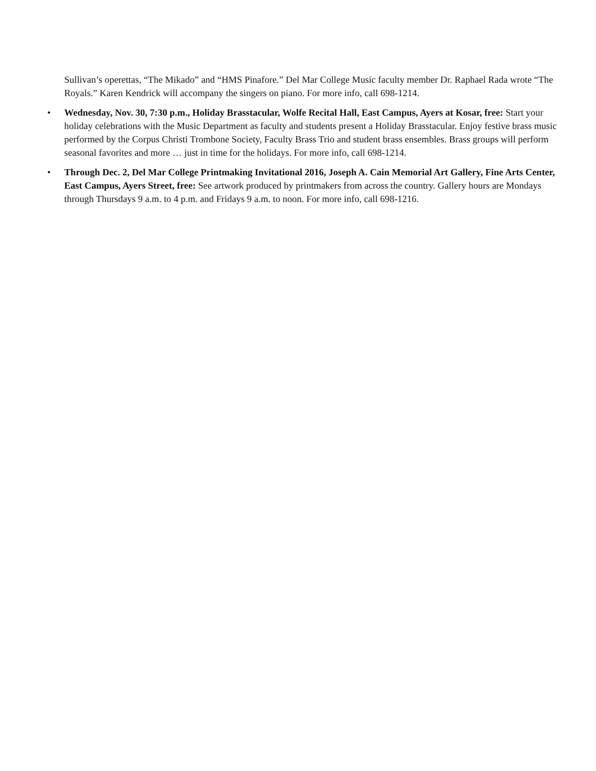Sullivan’s operettas, “The Mikado” and “HMS Pinafore.” Del Mar College Music faculty member Dr. Raphael Rada wrote “The Royals.” Karen Kendrick will accompany the singers on piano. For more info, call 698-1214.
• Wednesday, Nov. 30, 7:30 p.m., Holiday Brasstacular, Wolfe Recital Hall, East Campus, Ayers at Kosar, free: Start your holiday celebrations with the Music Department as faculty and students present a Holiday Brasstacular. Enjoy festive brass music performed by the Corpus Christi Trombone Society, Faculty Brass Trio and student brass ensembles. Brass groups will perform seasonal favorites and more … just in time for the holidays. For more info, call 698-1214.
• Through Dec. 2, Del Mar College Printmaking Invitational 2016, Joseph A. Cain Memorial Art Gallery, Fine Arts Center, East Campus, Ayers Street, free: See artwork produced by printmakers from across the country. Gallery hours are Mondays through Thursdays 9 a.m. to 4 p.m. and Fridays 9 a.m. to noon. For more info, call 698-1216.